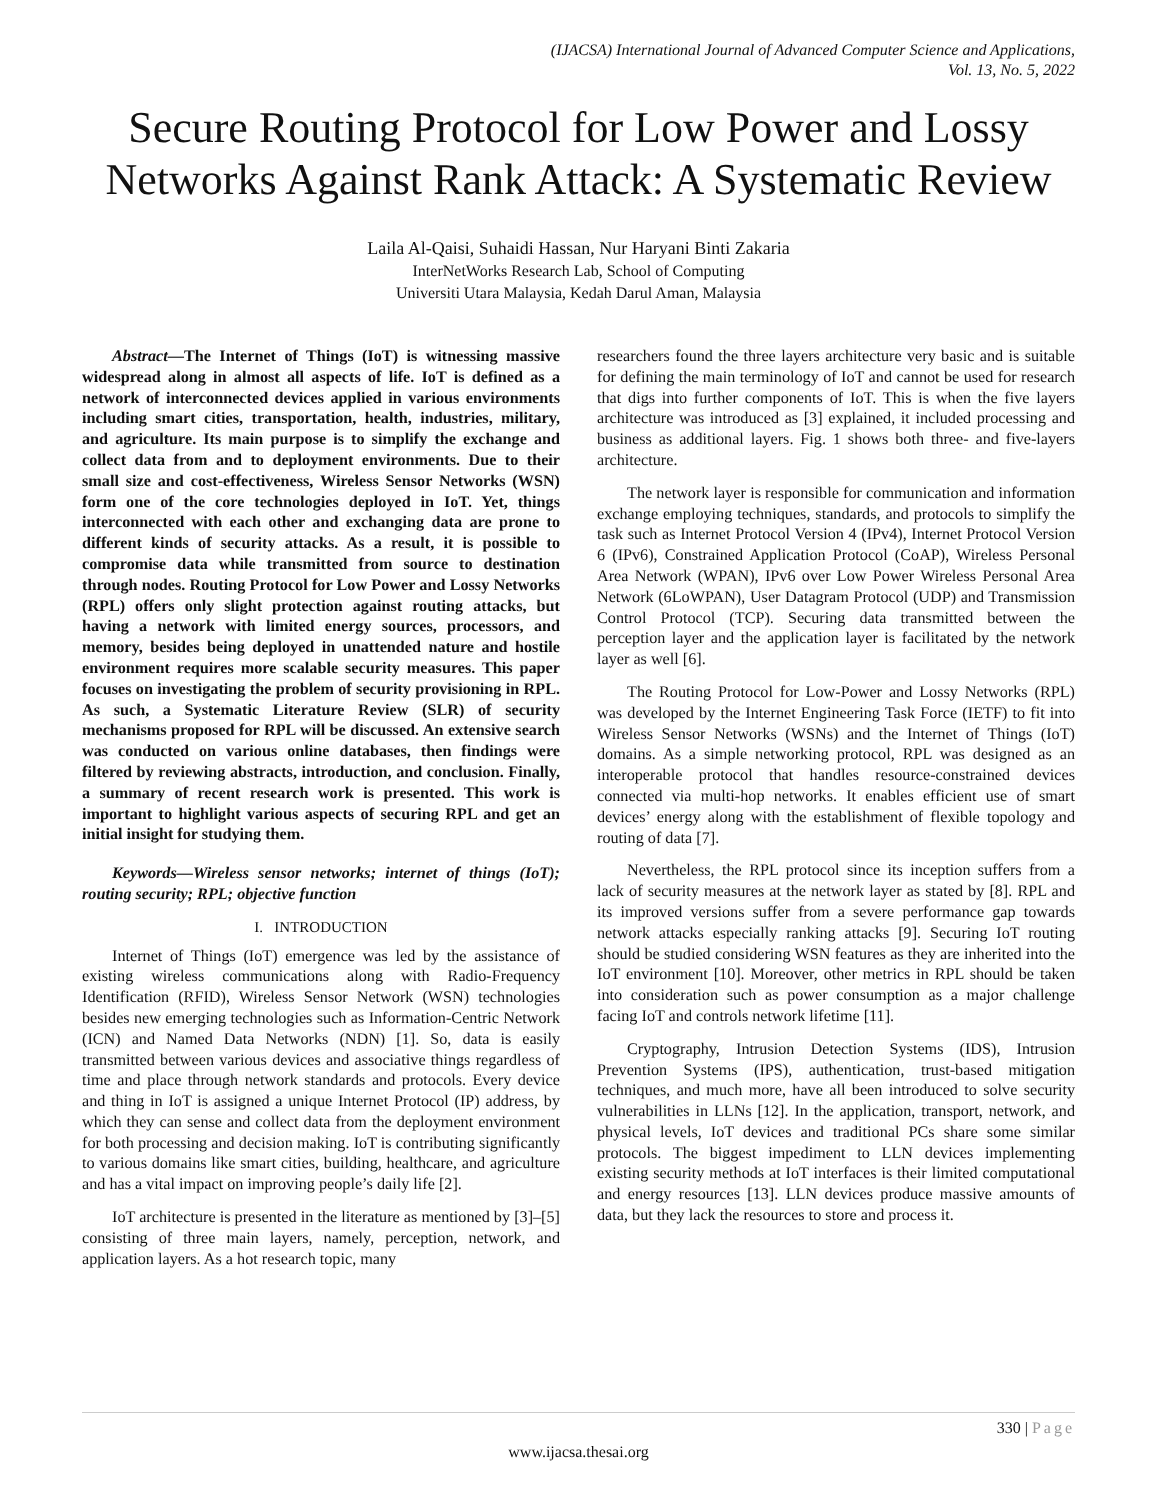(IJACSA) International Journal of Advanced Computer Science and Applications,
Vol. 13, No. 5, 2022
Secure Routing Protocol for Low Power and Lossy Networks Against Rank Attack: A Systematic Review
Laila Al-Qaisi, Suhaidi Hassan, Nur Haryani Binti Zakaria
InterNetWorks Research Lab, School of Computing
Universiti Utara Malaysia, Kedah Darul Aman, Malaysia
Abstract—The Internet of Things (IoT) is witnessing massive widespread along in almost all aspects of life. IoT is defined as a network of interconnected devices applied in various environments including smart cities, transportation, health, industries, military, and agriculture. Its main purpose is to simplify the exchange and collect data from and to deployment environments. Due to their small size and cost-effectiveness, Wireless Sensor Networks (WSN) form one of the core technologies deployed in IoT. Yet, things interconnected with each other and exchanging data are prone to different kinds of security attacks. As a result, it is possible to compromise data while transmitted from source to destination through nodes. Routing Protocol for Low Power and Lossy Networks (RPL) offers only slight protection against routing attacks, but having a network with limited energy sources, processors, and memory, besides being deployed in unattended nature and hostile environment requires more scalable security measures. This paper focuses on investigating the problem of security provisioning in RPL. As such, a Systematic Literature Review (SLR) of security mechanisms proposed for RPL will be discussed. An extensive search was conducted on various online databases, then findings were filtered by reviewing abstracts, introduction, and conclusion. Finally, a summary of recent research work is presented. This work is important to highlight various aspects of securing RPL and get an initial insight for studying them.
Keywords—Wireless sensor networks; internet of things (IoT); routing security; RPL; objective function
I. INTRODUCTION
Internet of Things (IoT) emergence was led by the assistance of existing wireless communications along with Radio-Frequency Identification (RFID), Wireless Sensor Network (WSN) technologies besides new emerging technologies such as Information-Centric Network (ICN) and Named Data Networks (NDN) [1]. So, data is easily transmitted between various devices and associative things regardless of time and place through network standards and protocols. Every device and thing in IoT is assigned a unique Internet Protocol (IP) address, by which they can sense and collect data from the deployment environment for both processing and decision making. IoT is contributing significantly to various domains like smart cities, building, healthcare, and agriculture and has a vital impact on improving people’s daily life [2].
IoT architecture is presented in the literature as mentioned by [3]–[5] consisting of three main layers, namely, perception, network, and application layers. As a hot research topic, many
researchers found the three layers architecture very basic and is suitable for defining the main terminology of IoT and cannot be used for research that digs into further components of IoT. This is when the five layers architecture was introduced as [3] explained, it included processing and business as additional layers. Fig. 1 shows both three- and five-layers architecture.
The network layer is responsible for communication and information exchange employing techniques, standards, and protocols to simplify the task such as Internet Protocol Version 4 (IPv4), Internet Protocol Version 6 (IPv6), Constrained Application Protocol (CoAP), Wireless Personal Area Network (WPAN), IPv6 over Low Power Wireless Personal Area Network (6LoWPAN), User Datagram Protocol (UDP) and Transmission Control Protocol (TCP). Securing data transmitted between the perception layer and the application layer is facilitated by the network layer as well [6].
The Routing Protocol for Low-Power and Lossy Networks (RPL) was developed by the Internet Engineering Task Force (IETF) to fit into Wireless Sensor Networks (WSNs) and the Internet of Things (IoT) domains. As a simple networking protocol, RPL was designed as an interoperable protocol that handles resource-constrained devices connected via multi-hop networks. It enables efficient use of smart devices’ energy along with the establishment of flexible topology and routing of data [7].
Nevertheless, the RPL protocol since its inception suffers from a lack of security measures at the network layer as stated by [8]. RPL and its improved versions suffer from a severe performance gap towards network attacks especially ranking attacks [9]. Securing IoT routing should be studied considering WSN features as they are inherited into the IoT environment [10]. Moreover, other metrics in RPL should be taken into consideration such as power consumption as a major challenge facing IoT and controls network lifetime [11].
Cryptography, Intrusion Detection Systems (IDS), Intrusion Prevention Systems (IPS), authentication, trust-based mitigation techniques, and much more, have all been introduced to solve security vulnerabilities in LLNs [12]. In the application, transport, network, and physical levels, IoT devices and traditional PCs share some similar protocols. The biggest impediment to LLN devices implementing existing security methods at IoT interfaces is their limited computational and energy resources [13]. LLN devices produce massive amounts of data, but they lack the resources to store and process it.
330 | Page
www.ijacsa.thesai.org